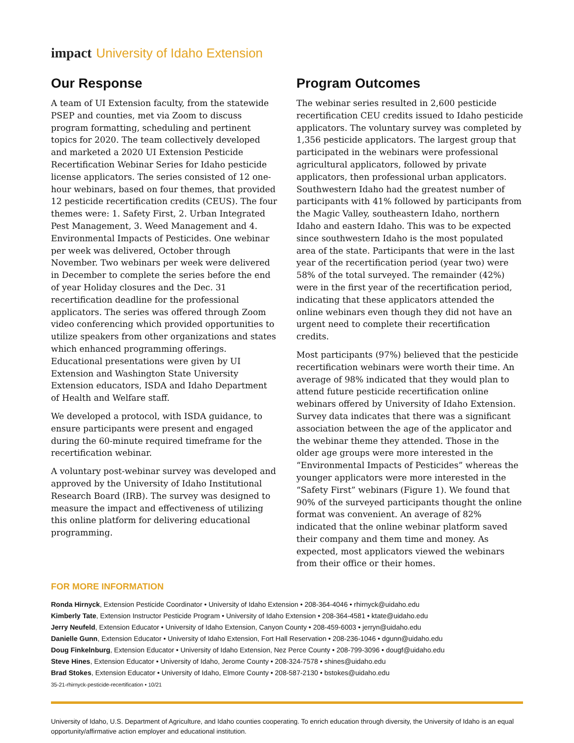impact University of Idaho Extension
Our Response
A team of UI Extension faculty, from the statewide PSEP and counties, met via Zoom to discuss program formatting, scheduling and pertinent topics for 2020. The team collectively developed and marketed a 2020 UI Extension Pesticide Recertification Webinar Series for Idaho pesticide license applicators. The series consisted of 12 one-hour webinars, based on four themes, that provided 12 pesticide recertification credits (CEUS). The four themes were: 1. Safety First, 2. Urban Integrated Pest Management, 3. Weed Management and 4. Environmental Impacts of Pesticides. One webinar per week was delivered, October through November. Two webinars per week were delivered in December to complete the series before the end of year Holiday closures and the Dec. 31 recertification deadline for the professional applicators. The series was offered through Zoom video conferencing which provided opportunities to utilize speakers from other organizations and states which enhanced programming offerings. Educational presentations were given by UI Extension and Washington State University Extension educators, ISDA and Idaho Department of Health and Welfare staff.
We developed a protocol, with ISDA guidance, to ensure participants were present and engaged during the 60-minute required timeframe for the recertification webinar.
A voluntary post-webinar survey was developed and approved by the University of Idaho Institutional Research Board (IRB). The survey was designed to measure the impact and effectiveness of utilizing this online platform for delivering educational programming.
Program Outcomes
The webinar series resulted in 2,600 pesticide recertification CEU credits issued to Idaho pesticide applicators. The voluntary survey was completed by 1,356 pesticide applicators. The largest group that participated in the webinars were professional agricultural applicators, followed by private applicators, then professional urban applicators. Southwestern Idaho had the greatest number of participants with 41% followed by participants from the Magic Valley, southeastern Idaho, northern Idaho and eastern Idaho. This was to be expected since southwestern Idaho is the most populated area of the state. Participants that were in the last year of the recertification period (year two) were 58% of the total surveyed. The remainder (42%) were in the first year of the recertification period, indicating that these applicators attended the online webinars even though they did not have an urgent need to complete their recertification credits.
Most participants (97%) believed that the pesticide recertification webinars were worth their time. An average of 98% indicated that they would plan to attend future pesticide recertification online webinars offered by University of Idaho Extension. Survey data indicates that there was a significant association between the age of the applicator and the webinar theme they attended. Those in the older age groups were more interested in the “Environmental Impacts of Pesticides” whereas the younger applicators were more interested in the “Safety First” webinars (Figure 1). We found that 90% of the surveyed participants thought the online format was convenient. An average of 82% indicated that the online webinar platform saved their company and them time and money. As expected, most applicators viewed the webinars from their office or their homes.
FOR MORE INFORMATION
Ronda Hirnyck, Extension Pesticide Coordinator • University of Idaho Extension • 208-364-4046 • rhirnyck@uidaho.edu
Kimberly Tate, Extension Instructor Pesticide Program • University of Idaho Extension • 208-364-4581 • ktate@uidaho.edu
Jerry Neufeld, Extension Educator • University of Idaho Extension, Canyon County • 208-459-6003 • jerryn@uidaho.edu
Danielle Gunn, Extension Educator • University of Idaho Extension, Fort Hall Reservation • 208-236-1046 • dgunn@uidaho.edu
Doug Finkelnburg, Extension Educator • University of Idaho Extension, Nez Perce County • 208-799-3096 • dougf@uidaho.edu
Steve Hines, Extension Educator • University of Idaho, Jerome County • 208-324-7578 • shines@uidaho.edu
Brad Stokes, Extension Educator • University of Idaho, Elmore County • 208-587-2130 • bstokes@uidaho.edu
35-21-rhirnyck-pesticide-recertification • 10/21
University of Idaho, U.S. Department of Agriculture, and Idaho counties cooperating. To enrich education through diversity, the University of Idaho is an equal opportunity/affirmative action employer and educational institution.